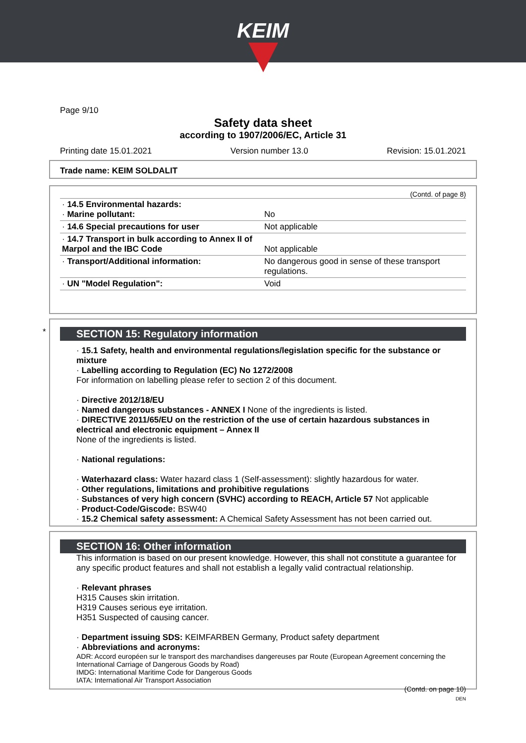KEIM
Page 9/10
Safety data sheet
according to 1907/2006/EC, Article 31
Printing date 15.01.2021 Version number 13.0 Revision: 15.01.2021
Trade name: KEIM SOLDALIT
(Contd. of page 8)
| · 14.5 Environmental hazards: · Marine pollutant: | No |
| · 14.6 Special precautions for user | Not applicable |
| · 14.7 Transport in bulk according to Annex II of Marpol and the IBC Code | Not applicable |
| · Transport/Additional information: | No dangerous good in sense of these transport regulations. |
| · UN "Model Regulation": | Void |
*
SECTION 15: Regulatory information
· 15.1 Safety, health and environmental regulations/legislation specific for the substance or mixture
· Labelling according to Regulation (EC) No 1272/2008
For information on labelling please refer to section 2 of this document.
· Directive 2012/18/EU
· Named dangerous substances - ANNEX I None of the ingredients is listed.
· DIRECTIVE 2011/65/EU on the restriction of the use of certain hazardous substances in electrical and electronic equipment – Annex II
None of the ingredients is listed.
· National regulations:
· Waterhazard class: Water hazard class 1 (Self-assessment): slightly hazardous for water.
· Other regulations, limitations and prohibitive regulations
· Substances of very high concern (SVHC) according to REACH, Article 57 Not applicable
· Product-Code/Giscode: BSW40
· 15.2 Chemical safety assessment: A Chemical Safety Assessment has not been carried out.
SECTION 16: Other information
This information is based on our present knowledge. However, this shall not constitute a guarantee for any specific product features and shall not establish a legally valid contractual relationship.
· Relevant phrases
H315 Causes skin irritation.
H319 Causes serious eye irritation.
H351 Suspected of causing cancer.
· Department issuing SDS: KEIMFARBEN Germany, Product safety department
· Abbreviations and acronyms:
ADR: Accord européen sur le transport des marchandises dangereuses par Route (European Agreement concerning the International Carriage of Dangerous Goods by Road)
IMDG: International Maritime Code for Dangerous Goods
IATA: International Air Transport Association
(Contd. on page 10)
DEN